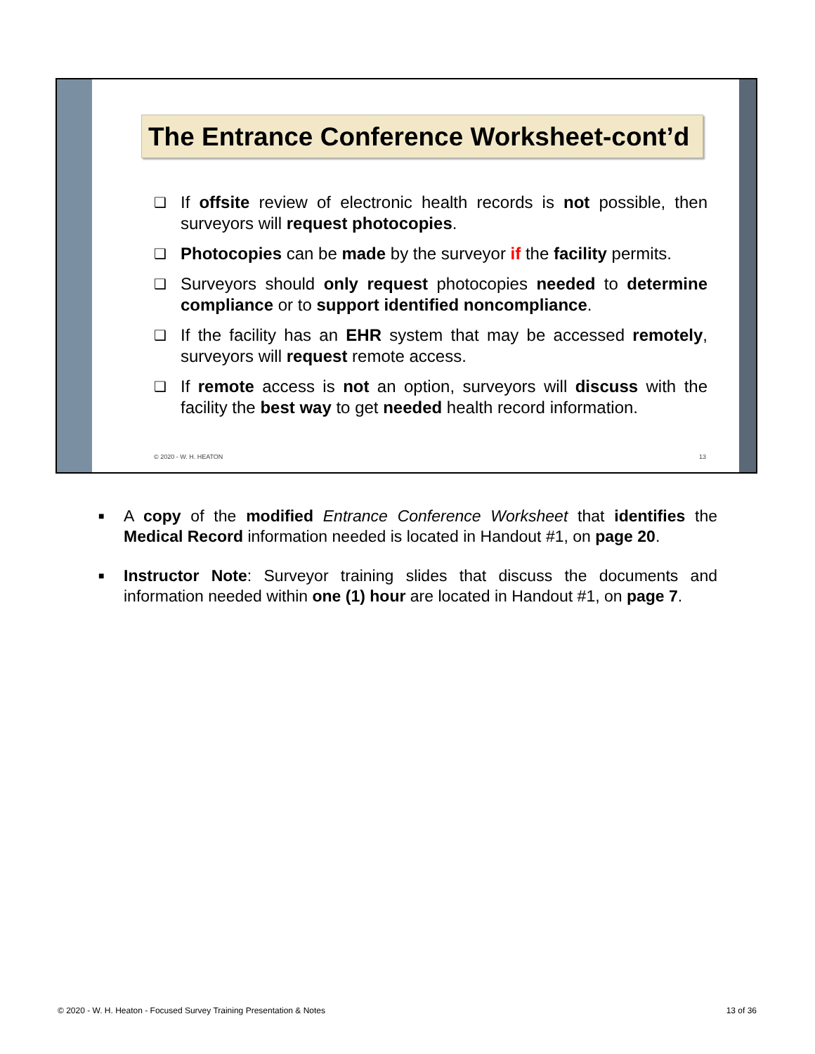The Entrance Conference Worksheet-cont’d
❑ If offsite review of electronic health records is not possible, then surveyors will request photocopies.
❑ Photocopies can be made by the surveyor if the facility permits.
❑ Surveyors should only request photocopies needed to determine compliance or to support identified noncompliance.
❑ If the facility has an EHR system that may be accessed remotely, surveyors will request remote access.
❑ If remote access is not an option, surveyors will discuss with the facility the best way to get needed health record information.
© 2020 - W. H. HEATON 13
■ A copy of the modified Entrance Conference Worksheet that identifies the Medical Record information needed is located in Handout #1, on page 20.
■ Instructor Note: Surveyor training slides that discuss the documents and information needed within one (1) hour are located in Handout #1, on page 7.
© 2020 - W. H. Heaton - Focused Survey Training Presentation & Notes 13 of 36